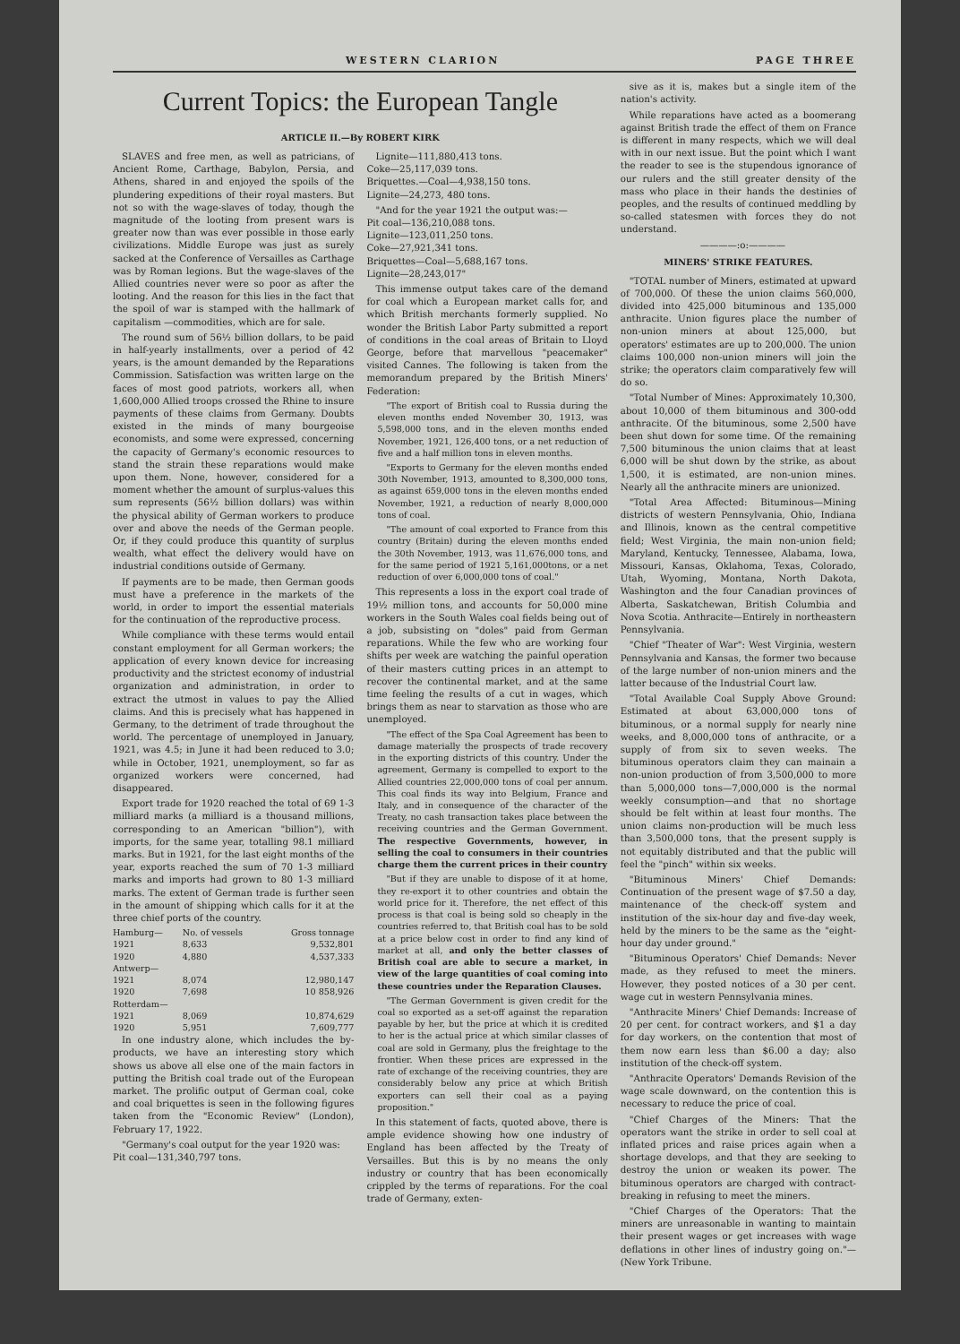WESTERN CLARION PAGE THREE
Current Topics: the European Tangle
ARTICLE II.—By ROBERT KIRK
SLAVES and free men, as well as patricians, of Ancient Rome, Carthage, Babylon, Persia, and Athens, shared in and enjoyed the spoils of the plundering expeditions of their royal masters. But not so with the wage-slaves of today, though the magnitude of the looting from present wars is greater now than was ever possible in those early civilizations. Middle Europe was just as surely sacked at the Conference of Versailles as Carthage was by Roman legions. But the wage-slaves of the Allied countries never were so poor as after the looting. And the reason for this lies in the fact that the spoil of war is stamped with the hallmark of capitalism —commodities, which are for sale.
The round sum of 56½ billion dollars, to be paid in half-yearly installments, over a period of 42 years, is the amount demanded by the Reparations Commission. Satisfaction was written large on the faces of most good patriots, workers all, when 1,600,000 Allied troops crossed the Rhine to insure payments of these claims from Germany. Doubts existed in the minds of many bourgeoise economists, and some were expressed, concerning the capacity of Germany's economic resources to stand the strain these reparations would make upon them. None, however, considered for a moment whether the amount of surplus-values this sum represents (56½ billion dollars) was within the physical ability of German workers to produce over and above the needs of the German people. Or, if they could produce this quantity of surplus wealth, what effect the delivery would have on industrial conditions outside of Germany.
If payments are to be made, then German goods must have a preference in the markets of the world, in order to import the essential materials for the continuation of the reproductive process.
While compliance with these terms would entail constant employment for all German workers; the application of every known device for increasing productivity and the strictest economy of industrial organization and administration, in order to extract the utmost in values to pay the Allied claims. And this is precisely what has happened in Germany, to the detriment of trade throughout the world. The percentage of unemployed in January, 1921, was 4.5; in June it had been reduced to 3.0; while in October, 1921, unemployment, so far as organized workers were concerned, had disappeared.
Export trade for 1920 reached the total of 69 1-3 milliard marks (a milliard is a thousand millions, corresponding to an American "billion"), with imports, for the same year, totalling 98.1 milliard marks. But in 1921, for the last eight months of the year, exports reached the sum of 70 1-3 milliard marks and imports had grown to 80 1-3 milliard marks. The extent of German trade is further seen in the amount of shipping which calls for it at the three chief ports of the country.
| Hamburg— | No. of vessels | Gross tonnage |
| --- | --- | --- |
| 1921 | 8,633 | 9,532,801 |
| 1920 | 4,880 | 4,537,333 |
| Antwerp— | | |
| 1921 | 8,074 | 12,980,147 |
| 1920 | 7,698 | 10 858,926 |
| Rotterdam— | | |
| 1921 | 8,069 | 10,874,629 |
| 1920 | 5,951 | 7,609,777 |
In one industry alone, which includes the by-products, we have an interesting story which shows us above all else one of the main factors in putting the British coal trade out of the European market. The prolific output of German coal, coke and coal briquettes is seen in the following figures taken from the "Economic Review" (London), February 17, 1922.
"Germany's coal output for the year 1920 was:
Pit coal—131,340,797 tons.
Lignite—111,880,413 tons.
Coke—25,117,039 tons.
Briquettes.—Coal—4,938,150 tons.
Lignite—24,273, 480 tons.
"And for the year 1921 the output was:—
Pit coal—136,210,088 tons.
Lignite—123,011,250 tons.
Coke—27,921,341 tons.
Briquettes—Coal—5,688,167 tons.
Lignite—28,243,017"
This immense output takes care of the demand for coal which a European market calls for, and which British merchants formerly supplied. No wonder the British Labor Party submitted a report of conditions in the coal areas of Britain to Lloyd George, before that marvellous "peacemaker" visited Cannes. The following is taken from the memorandum prepared by the British Miners' Federation:
"The export of British coal to Russia during the eleven months ended November 30, 1913, was 5,598,000 tons, and in the eleven months ended November, 1921, 126,400 tons, or a net reduction of five and a half million tons in eleven months.
"Exports to Germany for the eleven months ended 30th November, 1913, amounted to 8,300,000 tons, as against 659,000 tons in the eleven months ended November, 1921, a reduction of nearly 8,000,000 tons of coal.
"The amount of coal exported to France from this country (Britain) during the eleven months ended the 30th November, 1913, was 11,676,000 tons, and for the same period of 1921 5,161,000tons, or a net reduction of over 6,000,000 tons of coal."
This represents a loss in the export coal trade of 19½ million tons, and accounts for 50,000 mine workers in the South Wales coal fields being out of a job, subsisting on "doles" paid from German reparations. While the few who are working four shifts per week are watching the painful operation of their masters cutting prices in an attempt to recover the continental market, and at the same time feeling the results of a cut in wages, which brings them as near to starvation as those who are unemployed.
"The effect of the Spa Coal Agreement has been to damage materially the prospects of trade recovery in the exporting districts of this country. Under the agreement, Germany is compelled to export to the Allied countries 22,000,000 tons of coal per annum. This coal finds its way into Belgium, France and Italy, and in consequence of the character of the Treaty, no cash transaction takes place between the receiving countries and the German Government. The respective Governments, however, in selling the coal to consumers in their countries charge them the current prices in their country
"But if they are unable to dispose of it at home, they re-export it to other countries and obtain the world price for it. Therefore, the net effect of this process is that coal is being sold so cheaply in the countries referred to, that British coal has to be sold at a price below cost in order to find any kind of market at all, and only the better classes of British coal are able to secure a market, in view of the large quantities of coal coming into these countries under the Reparation Clauses.
"The German Government is given credit for the coal so exported as a set-off against the reparation payable by her, but the price at which it is credited to her is the actual price at which similar classes of coal are sold in Germany, plus the freightage to the frontier. When these prices are expressed in the rate of exchange of the receiving countries, they are considerably below any price at which British exporters can sell their coal as a paying proposition."
In this statement of facts, quoted above, there is ample evidence showing how one industry of England has been affected by the Treaty of Versailles. But this is by no means the only industry or country that has been economically crippled by the terms of reparations. For the coal trade of Germany, exten-
sive as it is, makes but a single item of the nation's activity.
While reparations have acted as a boomerang against British trade the effect of them on France is different in many respects, which we will deal with in our next issue. But the point which I want the reader to see is the stupendous ignorance of our rulers and the still greater density of the mass who place in their hands the destinies of peoples, and the results of continued meddling by so-called statesmen with forces they do not understand.
————:o:————
MINERS' STRIKE FEATURES.
"TOTAL number of Miners, estimated at upward of 700,000. Of these the union claims 560,000, divided into 425,000 bituminous and 135,000 anthracite. Union figures place the number of non-union miners at about 125,000, but operators' estimates are up to 200,000. The union claims 100,000 non-union miners will join the strike; the operators claim comparatively few will do so.
"Total Number of Mines: Approximately 10,300, about 10,000 of them bituminous and 300-odd anthracite. Of the bituminous, some 2,500 have been shut down for some time. Of the remaining 7,500 bituminous the union claims that at least 6,000 will be shut down by the strike, as about 1,500, it is estimated, are non-union mines. Nearly all the anthracite miners are unionized.
"Total Area Affected: Bituminous—Mining districts of western Pennsylvania, Ohio, Indiana and Illinois, known as the central competitive field; West Virginia, the main non-union field; Maryland, Kentucky, Tennessee, Alabama, Iowa, Missouri, Kansas, Oklahoma, Texas, Colorado, Utah, Wyoming, Montana, North Dakota, Washington and the four Canadian provinces of Alberta, Saskatchewan, British Columbia and Nova Scotia. Anthracite—Entirely in northeastern Pennsylvania.
"Chief "Theater of War": West Virginia, western Pennsylvania and Kansas, the former two because of the large number of non-union miners and the latter because of the Industrial Court law.
"Total Available Coal Supply Above Ground: Estimated at about 63,000,000 tons of bituminous, or a normal supply for nearly nine weeks, and 8,000,000 tons of anthracite, or a supply of from six to seven weeks. The bituminous operators claim they can mainain a non-union production of from 3,500,000 to more than 5,000,000 tons—7,000,000 is the normal weekly consumption—and that no shortage should be felt within at least four months. The union claims non-production will be much less than 3,500,000 tons, that the present supply is not equitably distributed and that the public will feel the "pinch" within six weeks.
"Bituminous Miners' Chief Demands: Continuation of the present wage of $7.50 a day, maintenance of the check-off system and institution of the six-hour day and five-day week, held by the miners to be the same as the "eight-hour day under ground."
"Bituminous Operators' Chief Demands: Never made, as they refused to meet the miners. However, they posted notices of a 30 per cent. wage cut in western Pennsylvania mines.
"Anthracite Miners' Chief Demands: Increase of 20 per cent. for contract workers, and $1 a day for day workers, on the contention that most of them now earn less than $6.00 a day; also institution of the check-off system.
"Anthracite Operators' Demands Revision of the wage scale downward, on the contention this is necessary to reduce the price of coal.
"Chief Charges of the Miners: That the operators want the strike in order to sell coal at inflated prices and raise prices again when a shortage develops, and that they are seeking to destroy the union or weaken its power. The bituminous operators are charged with contract-breaking in refusing to meet the miners.
"Chief Charges of the Operators: That the miners are unreasonable in wanting to maintain their present wages or get increases with wage deflations in other lines of industry going on."—(New York Tribune.